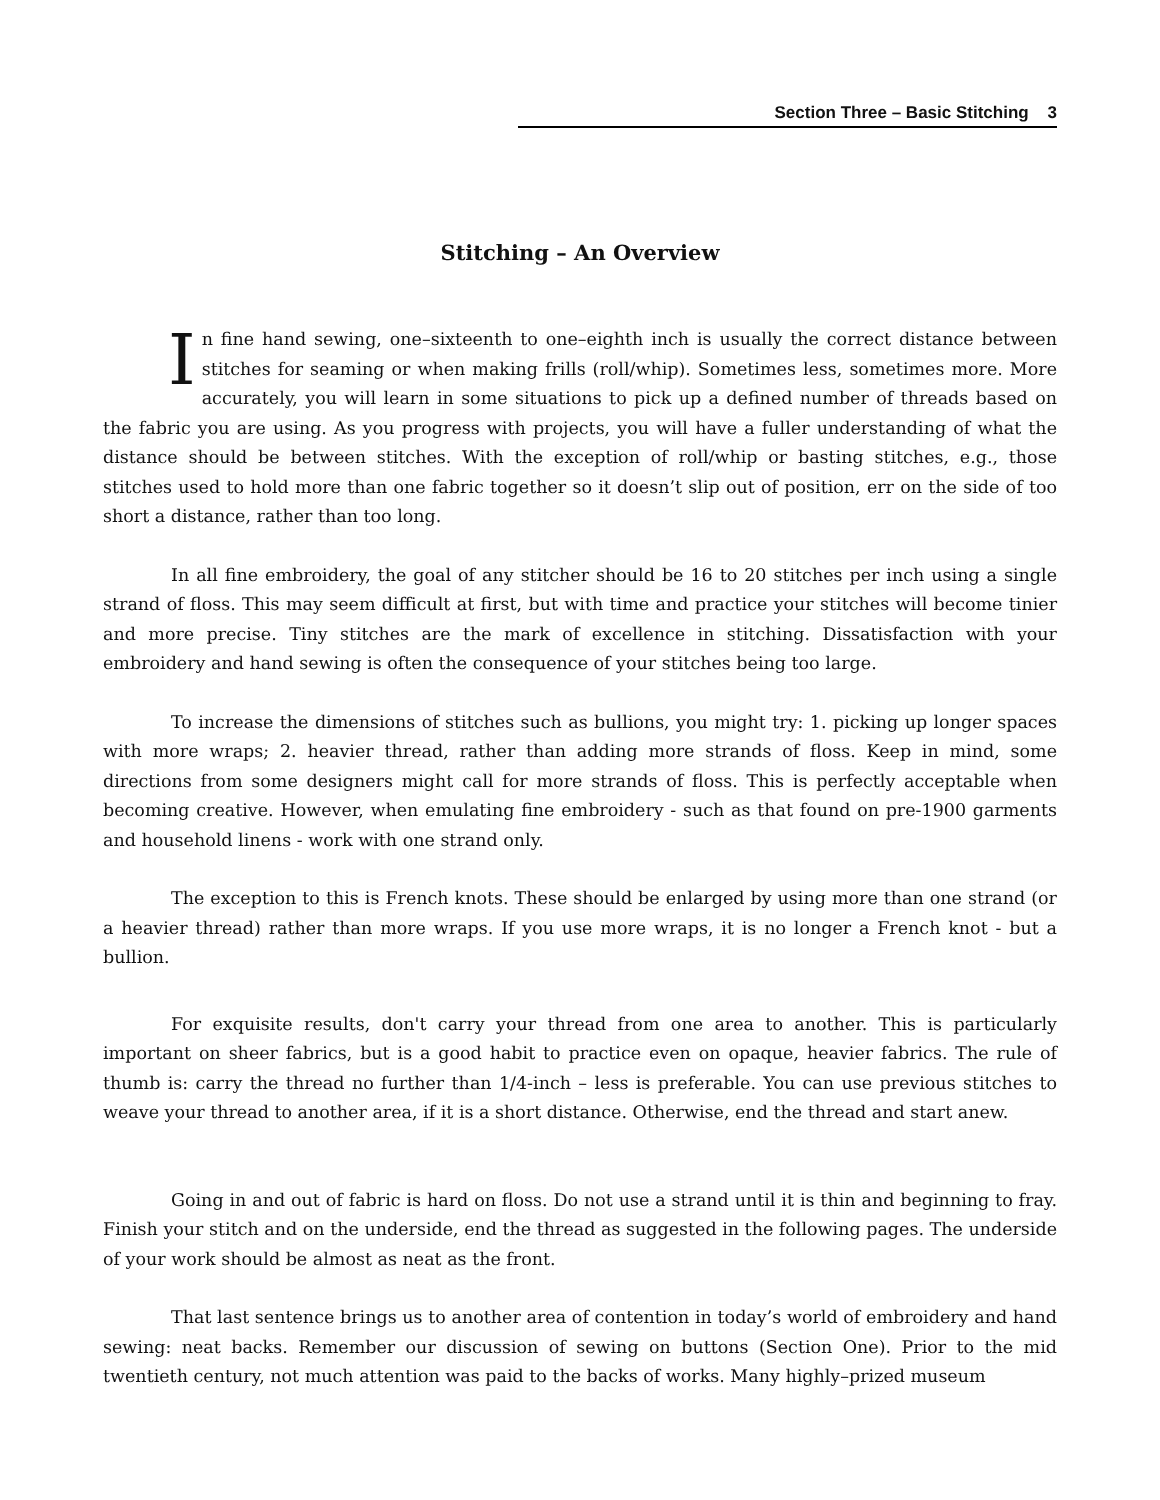Section Three – Basic Stitching 3
Stitching – An Overview
In fine hand sewing, one–sixteenth to one–eighth inch is usually the correct distance between stitches for seaming or when making frills (roll/whip). Sometimes less, sometimes more. More accurately, you will learn in some situations to pick up a defined number of threads based on the fabric you are using. As you progress with projects, you will have a fuller understanding of what the distance should be between stitches. With the exception of roll/whip or basting stitches, e.g., those stitches used to hold more than one fabric together so it doesn’t slip out of position, err on the side of too short a distance, rather than too long.
In all fine embroidery, the goal of any stitcher should be 16 to 20 stitches per inch using a single strand of floss. This may seem difficult at first, but with time and practice your stitches will become tinier and more precise. Tiny stitches are the mark of excellence in stitching. Dissatisfaction with your embroidery and hand sewing is often the consequence of your stitches being too large.
To increase the dimensions of stitches such as bullions, you might try: 1. picking up longer spaces with more wraps; 2. heavier thread, rather than adding more strands of floss. Keep in mind, some directions from some designers might call for more strands of floss. This is perfectly acceptable when becoming creative. However, when emulating fine embroidery - such as that found on pre-1900 garments and household linens - work with one strand only.
The exception to this is French knots. These should be enlarged by using more than one strand (or a heavier thread) rather than more wraps. If you use more wraps, it is no longer a French knot - but a bullion.
For exquisite results, don't carry your thread from one area to another. This is particularly important on sheer fabrics, but is a good habit to practice even on opaque, heavier fabrics. The rule of thumb is: carry the thread no further than 1/4-inch – less is preferable. You can use previous stitches to weave your thread to another area, if it is a short distance. Otherwise, end the thread and start anew.
Going in and out of fabric is hard on floss. Do not use a strand until it is thin and beginning to fray. Finish your stitch and on the underside, end the thread as suggested in the following pages. The underside of your work should be almost as neat as the front.
That last sentence brings us to another area of contention in today’s world of embroidery and hand sewing: neat backs. Remember our discussion of sewing on buttons (Section One). Prior to the mid twentieth century, not much attention was paid to the backs of works. Many highly–prized museum